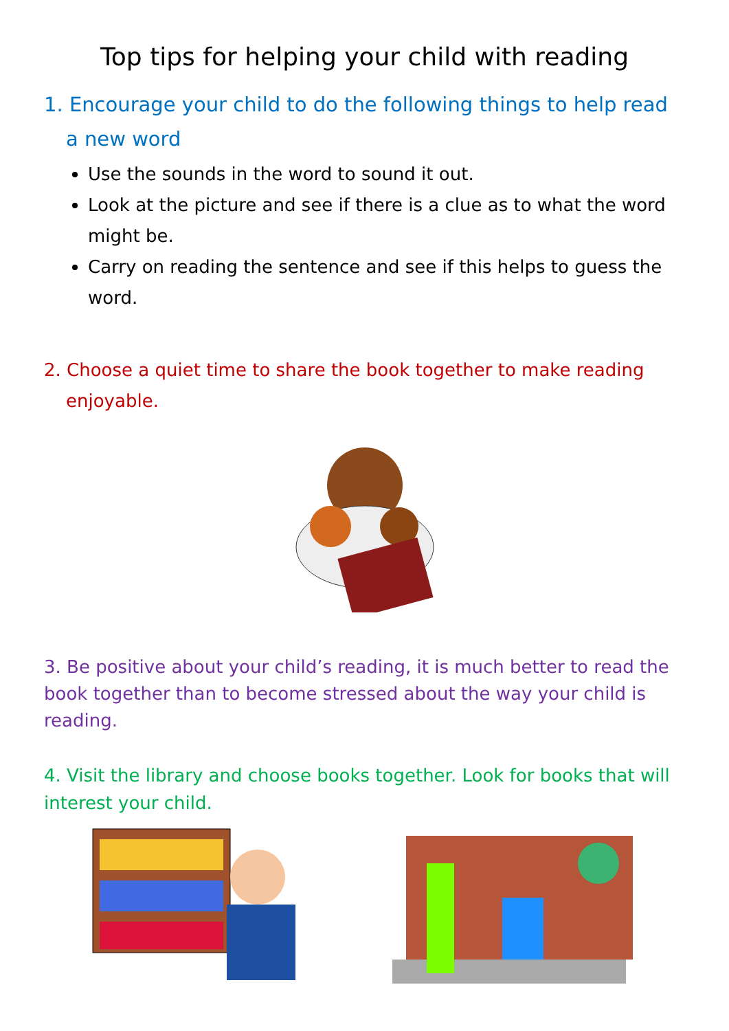Top tips for helping your child with reading
1. Encourage your child to do the following things to help read a new word
Use the sounds in the word to sound it out.
Look at the picture and see if there is a clue as to what the word might be.
Carry on reading the sentence and see if this helps to guess the word.
2. Choose a quiet time to share the book together to make reading enjoyable.
3. Be positive about your child’s reading, it is much better to read the book together than to become stressed about the way your child is reading.
4. Visit the library and choose books together. Look for books that will interest your child.